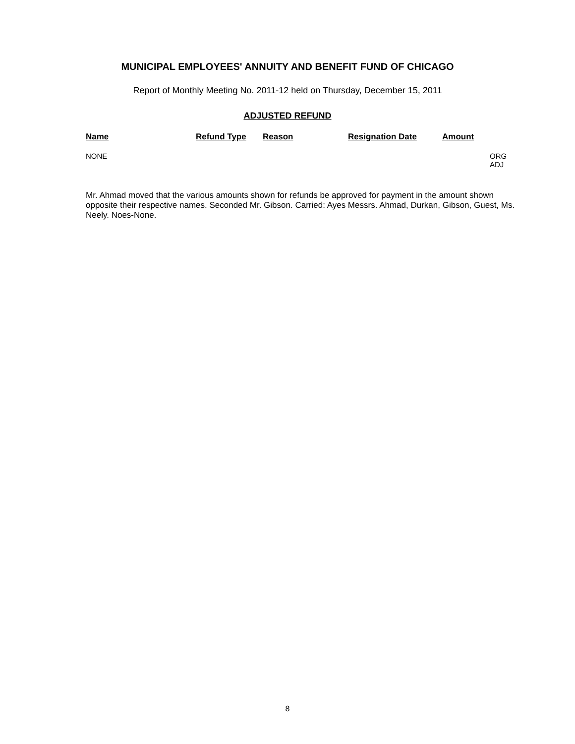MUNICIPAL EMPLOYEES' ANNUITY AND BENEFIT FUND OF CHICAGO
Report of Monthly Meeting No. 2011-12 held on Thursday, December 15, 2011
ADJUSTED REFUND
| Name | Refund Type | Reason | Resignation Date | Amount | |
| --- | --- | --- | --- | --- | --- |
| NONE | | | | | ORG ADJ |
Mr. Ahmad moved that the various amounts shown for refunds be approved for payment in the amount shown opposite their respective names. Seconded Mr. Gibson. Carried: Ayes Messrs. Ahmad, Durkan, Gibson, Guest, Ms. Neely. Noes-None.
8